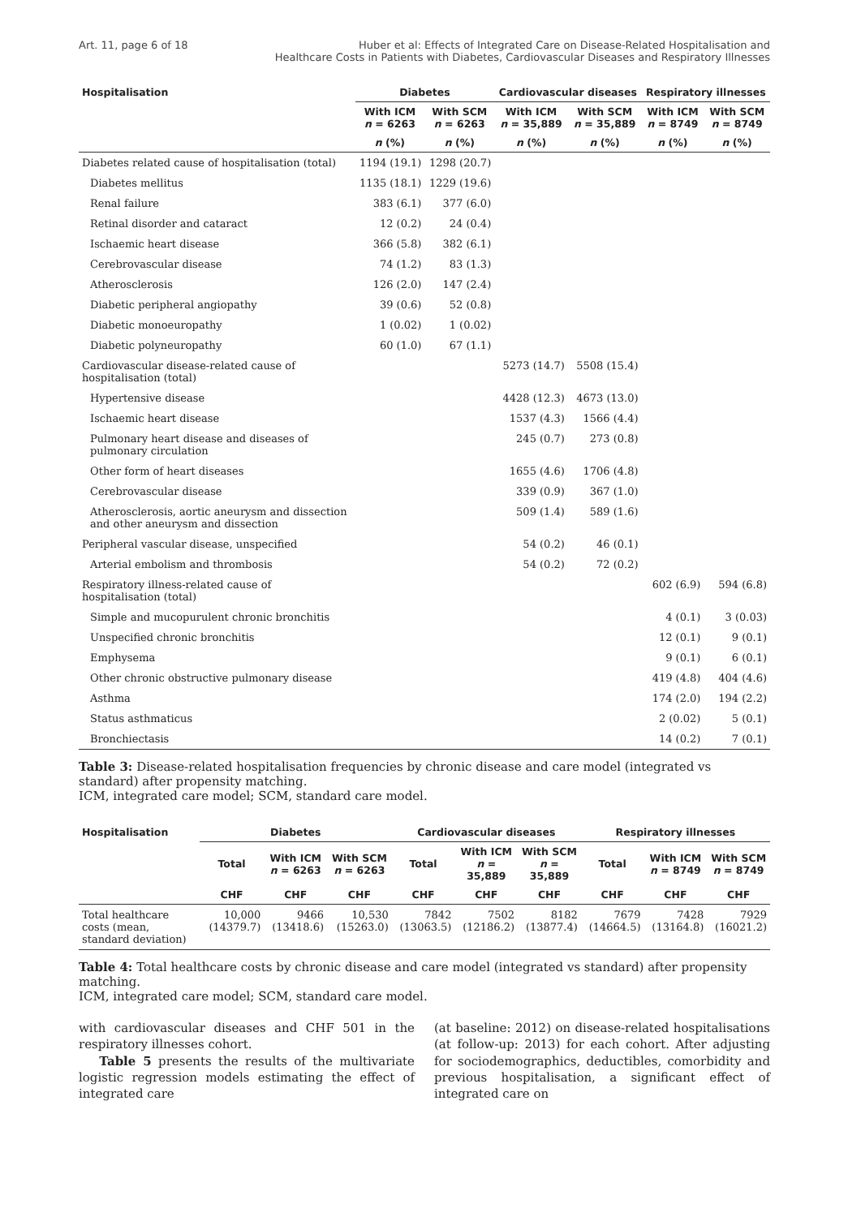Art. 11, page 6 of 18 Huber et al: Effects of Integrated Care on Disease-Related Hospitalisation and
Healthcare Costs in Patients with Diabetes, Cardiovascular Diseases and Respiratory Illnesses
| Hospitalisation | Diabetes | | Cardiovascular diseases | | Respiratory illnesses | |
| --- | --- | --- | --- | --- | --- | --- |
| | With ICM n = 6263 | With SCM n = 6263 | With ICM n = 35,889 | With SCM n = 35,889 | With ICM n = 8749 | With SCM n = 8749 |
| | n (%) | n (%) | n (%) | n (%) | n (%) | n (%) |
| Diabetes related cause of hospitalisation (total) | 1194 (19.1) | 1298 (20.7) | | | | |
| Diabetes mellitus | 1135 (18.1) | 1229 (19.6) | | | | |
| Renal failure | 383 (6.1) | 377 (6.0) | | | | |
| Retinal disorder and cataract | 12 (0.2) | 24 (0.4) | | | | |
| Ischaemic heart disease | 366 (5.8) | 382 (6.1) | | | | |
| Cerebrovascular disease | 74 (1.2) | 83 (1.3) | | | | |
| Atherosclerosis | 126 (2.0) | 147 (2.4) | | | | |
| Diabetic peripheral angiopathy | 39 (0.6) | 52 (0.8) | | | | |
| Diabetic monoeuropathy | 1 (0.02) | 1 (0.02) | | | | |
| Diabetic polyneuropathy | 60 (1.0) | 67 (1.1) | | | | |
| Cardiovascular disease-related cause of hospitalisation (total) | | | 5273 (14.7) | 5508 (15.4) | | |
| Hypertensive disease | | | 4428 (12.3) | 4673 (13.0) | | |
| Ischaemic heart disease | | | 1537 (4.3) | 1566 (4.4) | | |
| Pulmonary heart disease and diseases of pulmonary circulation | | | 245 (0.7) | 273 (0.8) | | |
| Other form of heart diseases | | | 1655 (4.6) | 1706 (4.8) | | |
| Cerebrovascular disease | | | 339 (0.9) | 367 (1.0) | | |
| Atherosclerosis, aortic aneurysm and dissection and other aneurysm and dissection | | | 509 (1.4) | 589 (1.6) | | |
| Peripheral vascular disease, unspecified | | | 54 (0.2) | 46 (0.1) | | |
| Arterial embolism and thrombosis | | | 54 (0.2) | 72 (0.2) | | |
| Respiratory illness-related cause of hospitalisation (total) | | | | | 602 (6.9) | 594 (6.8) |
| Simple and mucopurulent chronic bronchitis | | | | | 4 (0.1) | 3 (0.03) |
| Unspecified chronic bronchitis | | | | | 12 (0.1) | 9 (0.1) |
| Emphysema | | | | | 9 (0.1) | 6 (0.1) |
| Other chronic obstructive pulmonary disease | | | | | 419 (4.8) | 404 (4.6) |
| Asthma | | | | | 174 (2.0) | 194 (2.2) |
| Status asthmaticus | | | | | 2 (0.02) | 5 (0.1) |
| Bronchiectasis | | | | | 14 (0.2) | 7 (0.1) |
Table 3: Disease-related hospitalisation frequencies by chronic disease and care model (integrated vs standard) after propensity matching.
ICM, integrated care model; SCM, standard care model.
| Hospitalisation | Diabetes | | | Cardiovascular diseases | | | Respiratory illnesses | | |
| --- | --- | --- | --- | --- | --- | --- | --- | --- | --- |
| | Total | With ICM n = 6263 | With SCM n = 6263 | Total | With ICM n = 35,889 | With SCM n = 35,889 | Total | With ICM n = 8749 | With SCM n = 8749 |
| | CHF | CHF | CHF | CHF | CHF | CHF | CHF | CHF | CHF |
| Total healthcare costs (mean, standard deviation) | 10,000 (14379.7) | 9466 (13418.6) | 10,530 (15263.0) | 7842 (13063.5) | 7502 (12186.2) | 8182 (13877.4) | 7679 (14664.5) | 7428 (13164.8) | 7929 (16021.2) |
Table 4: Total healthcare costs by chronic disease and care model (integrated vs standard) after propensity matching.
ICM, integrated care model; SCM, standard care model.
with cardiovascular diseases and CHF 501 in the respiratory illnesses cohort.
Table 5 presents the results of the multivariate logistic regression models estimating the effect of integrated care
(at baseline: 2012) on disease-related hospitalisations (at follow-up: 2013) for each cohort. After adjusting for sociodemographics, deductibles, comorbidity and previous hospitalisation, a significant effect of integrated care on